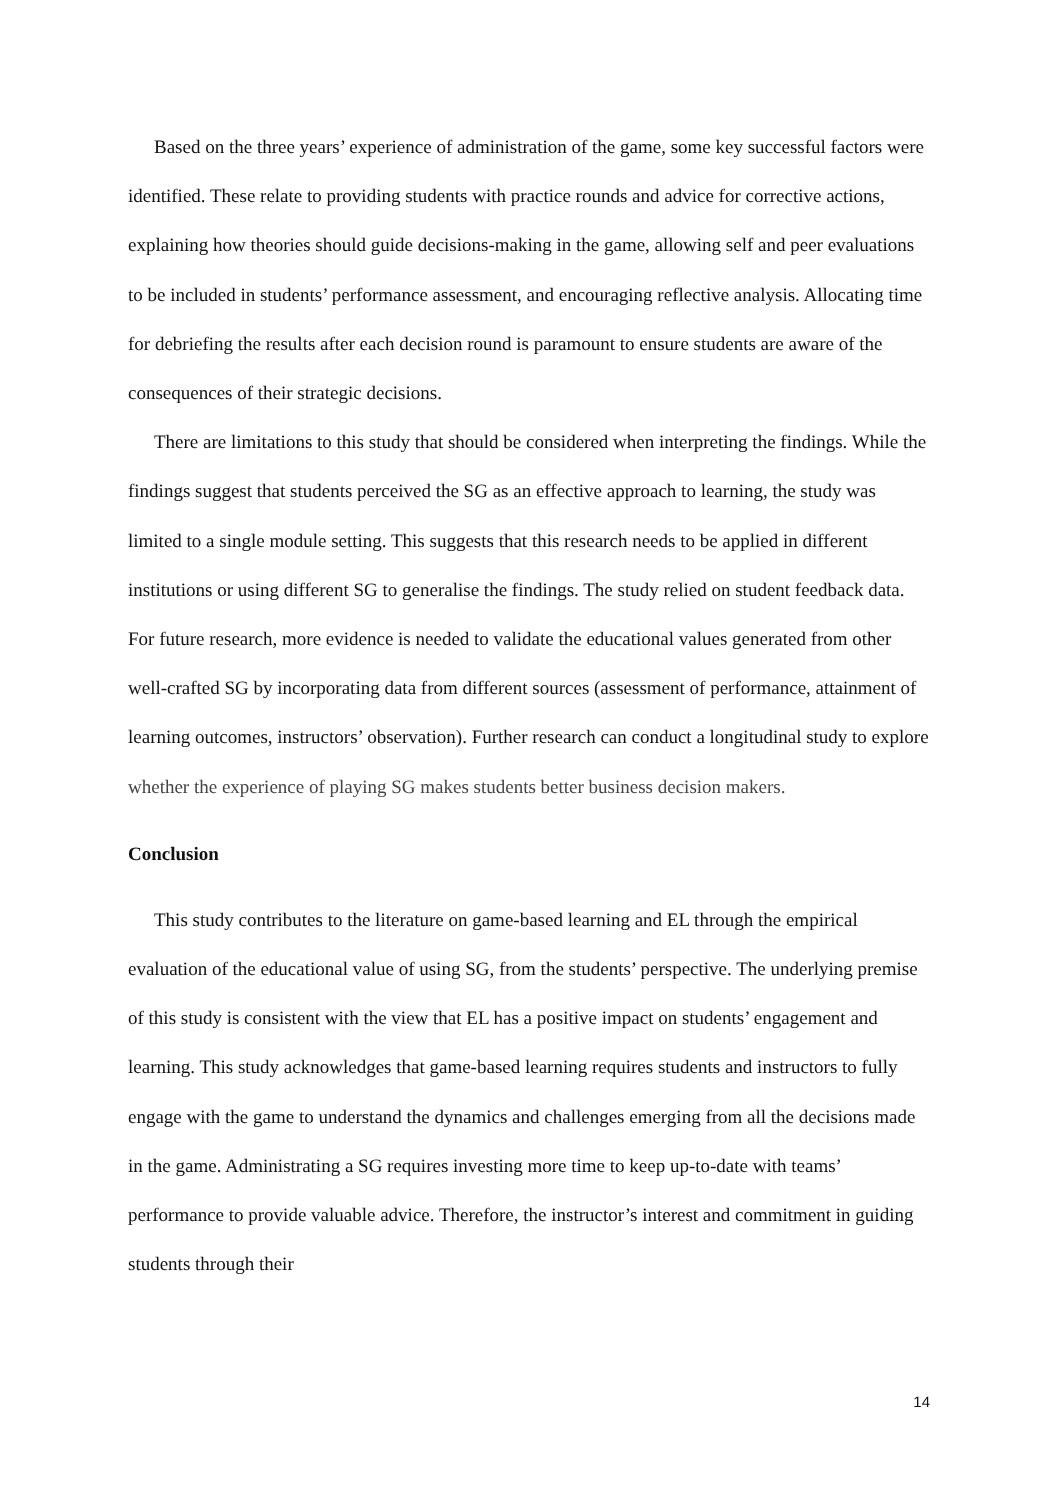Based on the three years’ experience of administration of the game, some key successful factors were identified. These relate to providing students with practice rounds and advice for corrective actions, explaining how theories should guide decisions-making in the game, allowing self and peer evaluations to be included in students’ performance assessment, and encouraging reflective analysis. Allocating time for debriefing the results after each decision round is paramount to ensure students are aware of the consequences of their strategic decisions.
There are limitations to this study that should be considered when interpreting the findings. While the findings suggest that students perceived the SG as an effective approach to learning, the study was limited to a single module setting. This suggests that this research needs to be applied in different institutions or using different SG to generalise the findings. The study relied on student feedback data. For future research, more evidence is needed to validate the educational values generated from other well-crafted SG by incorporating data from different sources (assessment of performance, attainment of learning outcomes, instructors’ observation). Further research can conduct a longitudinal study to explore whether the experience of playing SG makes students better business decision makers.
Conclusion
This study contributes to the literature on game-based learning and EL through the empirical evaluation of the educational value of using SG, from the students’ perspective. The underlying premise of this study is consistent with the view that EL has a positive impact on students’ engagement and learning. This study acknowledges that game-based learning requires students and instructors to fully engage with the game to understand the dynamics and challenges emerging from all the decisions made in the game. Administrating a SG requires investing more time to keep up-to-date with teams’ performance to provide valuable advice. Therefore, the instructor’s interest and commitment in guiding students through their
14